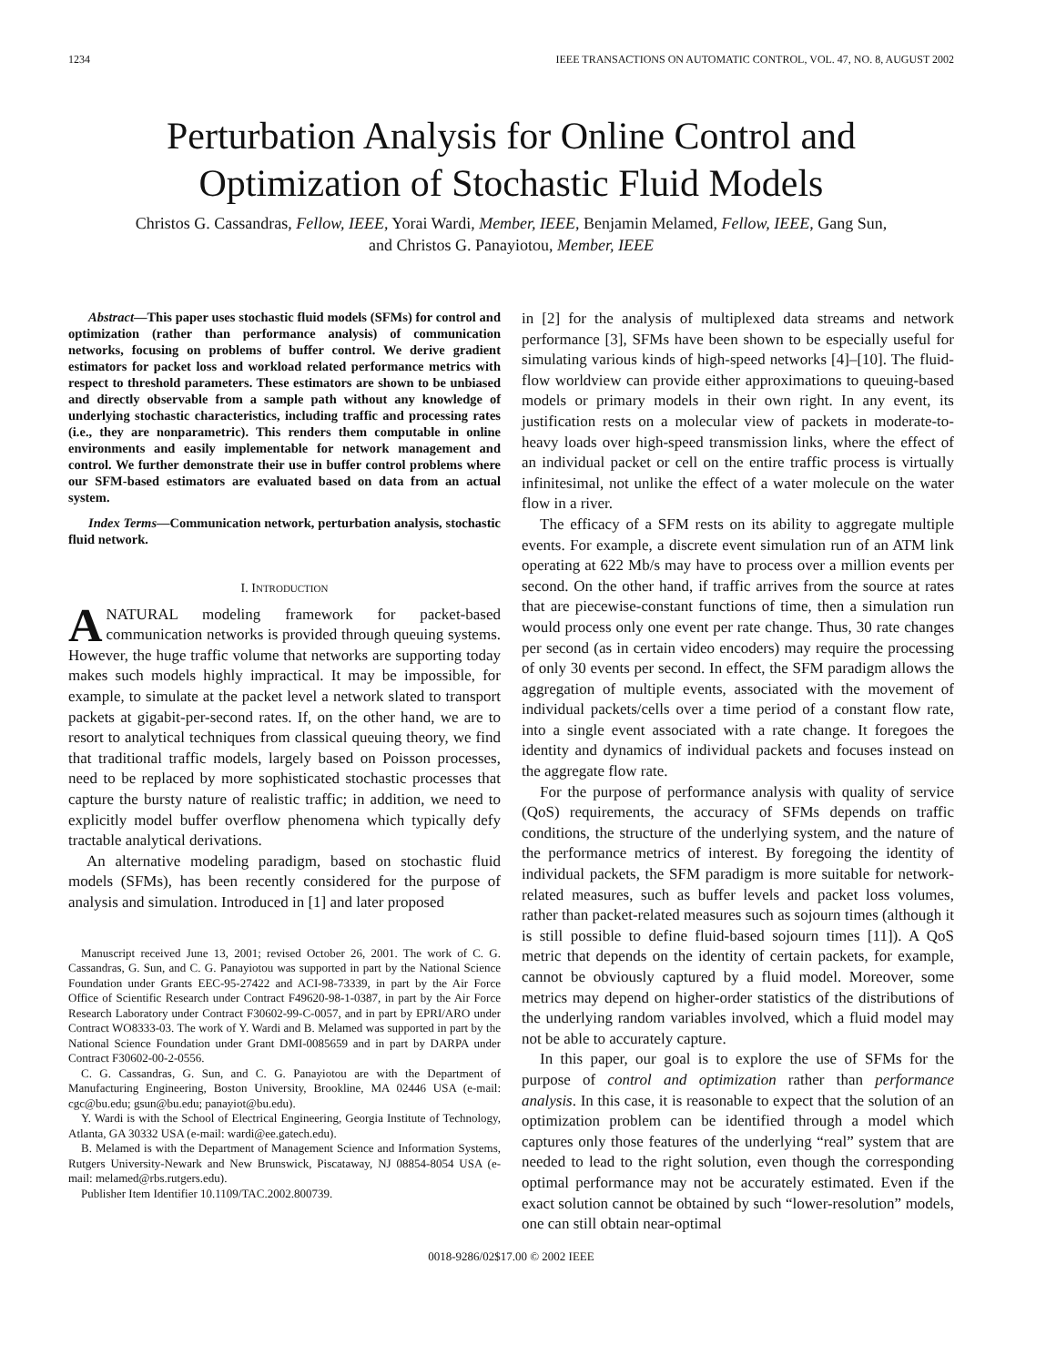1234 IEEE TRANSACTIONS ON AUTOMATIC CONTROL, VOL. 47, NO. 8, AUGUST 2002
Perturbation Analysis for Online Control and
Optimization of Stochastic Fluid Models
Christos G. Cassandras, Fellow, IEEE, Yorai Wardi, Member, IEEE, Benjamin Melamed, Fellow, IEEE, Gang Sun,
and Christos G. Panayiotou, Member, IEEE
Abstract—This paper uses stochastic fluid models (SFMs) for control and optimization (rather than performance analysis) of communication networks, focusing on problems of buffer control. We derive gradient estimators for packet loss and workload related performance metrics with respect to threshold parameters. These estimators are shown to be unbiased and directly observable from a sample path without any knowledge of underlying stochastic characteristics, including traffic and processing rates (i.e., they are nonparametric). This renders them computable in online environments and easily implementable for network management and control. We further demonstrate their use in buffer control problems where our SFM-based estimators are evaluated based on data from an actual system.
Index Terms—Communication network, perturbation analysis, stochastic fluid network.
I. INTRODUCTION
ANATURAL modeling framework for packet-based communication networks is provided through queuing systems. However, the huge traffic volume that networks are supporting today makes such models highly impractical. It may be impossible, for example, to simulate at the packet level a network slated to transport packets at gigabit-per-second rates. If, on the other hand, we are to resort to analytical techniques from classical queuing theory, we find that traditional traffic models, largely based on Poisson processes, need to be replaced by more sophisticated stochastic processes that capture the bursty nature of realistic traffic; in addition, we need to explicitly model buffer overflow phenomena which typically defy tractable analytical derivations.
An alternative modeling paradigm, based on stochastic fluid models (SFMs), has been recently considered for the purpose of analysis and simulation. Introduced in [1] and later proposed
Manuscript received June 13, 2001; revised October 26, 2001. The work of C. G. Cassandras, G. Sun, and C. G. Panayiotou was supported in part by the National Science Foundation under Grants EEC-95-27422 and ACI-98-73339, in part by the Air Force Office of Scientific Research under Contract F49620-98-1-0387, in part by the Air Force Research Laboratory under Contract F30602-99-C-0057, and in part by EPRI/ARO under Contract WO8333-03. The work of Y. Wardi and B. Melamed was supported in part by the National Science Foundation under Grant DMI-0085659 and in part by DARPA under Contract F30602-00-2-0556.
C. G. Cassandras, G. Sun, and C. G. Panayiotou are with the Department of Manufacturing Engineering, Boston University, Brookline, MA 02446 USA (e-mail: cgc@bu.edu; gsun@bu.edu; panayiot@bu.edu).
Y. Wardi is with the School of Electrical Engineering, Georgia Institute of Technology, Atlanta, GA 30332 USA (e-mail: wardi@ee.gatech.edu).
B. Melamed is with the Department of Management Science and Information Systems, Rutgers University-Newark and New Brunswick, Piscataway, NJ 08854-8054 USA (e-mail: melamed@rbs.rutgers.edu).
Publisher Item Identifier 10.1109/TAC.2002.800739.
in [2] for the analysis of multiplexed data streams and network performance [3], SFMs have been shown to be especially useful for simulating various kinds of high-speed networks [4]–[10]. The fluid-flow worldview can provide either approximations to queuing-based models or primary models in their own right. In any event, its justification rests on a molecular view of packets in moderate-to-heavy loads over high-speed transmission links, where the effect of an individual packet or cell on the entire traffic process is virtually infinitesimal, not unlike the effect of a water molecule on the water flow in a river.
The efficacy of a SFM rests on its ability to aggregate multiple events. For example, a discrete event simulation run of an ATM link operating at 622 Mb/s may have to process over a million events per second. On the other hand, if traffic arrives from the source at rates that are piecewise-constant functions of time, then a simulation run would process only one event per rate change. Thus, 30 rate changes per second (as in certain video encoders) may require the processing of only 30 events per second. In effect, the SFM paradigm allows the aggregation of multiple events, associated with the movement of individual packets/cells over a time period of a constant flow rate, into a single event associated with a rate change. It foregoes the identity and dynamics of individual packets and focuses instead on the aggregate flow rate.
For the purpose of performance analysis with quality of service (QoS) requirements, the accuracy of SFMs depends on traffic conditions, the structure of the underlying system, and the nature of the performance metrics of interest. By foregoing the identity of individual packets, the SFM paradigm is more suitable for network-related measures, such as buffer levels and packet loss volumes, rather than packet-related measures such as sojourn times (although it is still possible to define fluid-based sojourn times [11]). A QoS metric that depends on the identity of certain packets, for example, cannot be obviously captured by a fluid model. Moreover, some metrics may depend on higher-order statistics of the distributions of the underlying random variables involved, which a fluid model may not be able to accurately capture.
In this paper, our goal is to explore the use of SFMs for the purpose of control and optimization rather than performance analysis. In this case, it is reasonable to expect that the solution of an optimization problem can be identified through a model which captures only those features of the underlying “real” system that are needed to lead to the right solution, even though the corresponding optimal performance may not be accurately estimated. Even if the exact solution cannot be obtained by such “lower-resolution” models, one can still obtain near-optimal
0018-9286/02$17.00 © 2002 IEEE